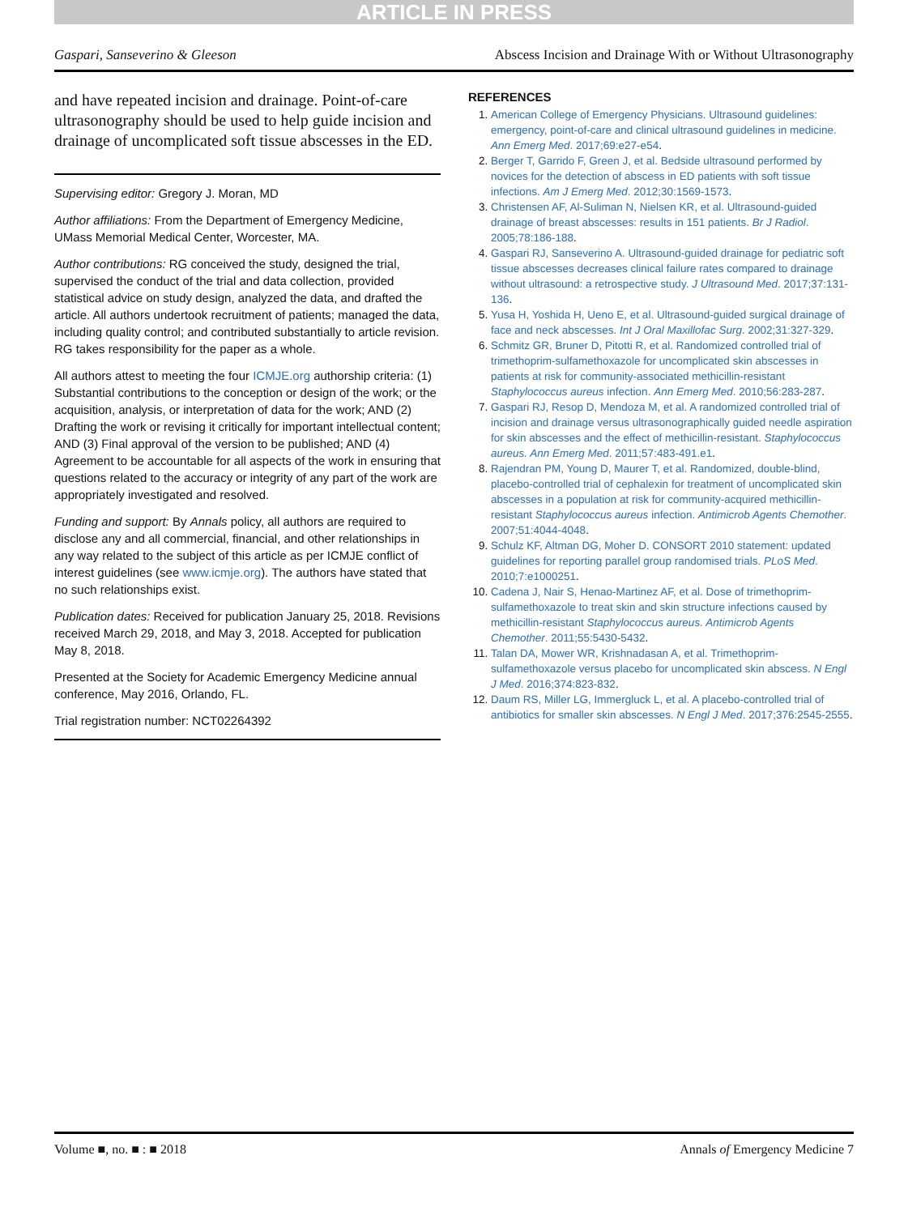ARTICLE IN PRESS
Gaspari, Sanseverino & Gleeson Abscess Incision and Drainage With or Without Ultrasonography
and have repeated incision and drainage. Point-of-care ultrasonography should be used to help guide incision and drainage of uncomplicated soft tissue abscesses in the ED.
Supervising editor: Gregory J. Moran, MD
Author affiliations: From the Department of Emergency Medicine, UMass Memorial Medical Center, Worcester, MA.
Author contributions: RG conceived the study, designed the trial, supervised the conduct of the trial and data collection, provided statistical advice on study design, analyzed the data, and drafted the article. All authors undertook recruitment of patients; managed the data, including quality control; and contributed substantially to article revision. RG takes responsibility for the paper as a whole.
All authors attest to meeting the four ICMJE.org authorship criteria: (1) Substantial contributions to the conception or design of the work; or the acquisition, analysis, or interpretation of data for the work; AND (2) Drafting the work or revising it critically for important intellectual content; AND (3) Final approval of the version to be published; AND (4) Agreement to be accountable for all aspects of the work in ensuring that questions related to the accuracy or integrity of any part of the work are appropriately investigated and resolved.
Funding and support: By Annals policy, all authors are required to disclose any and all commercial, financial, and other relationships in any way related to the subject of this article as per ICMJE conflict of interest guidelines (see www.icmje.org). The authors have stated that no such relationships exist.
Publication dates: Received for publication January 25, 2018. Revisions received March 29, 2018, and May 3, 2018. Accepted for publication May 8, 2018.
Presented at the Society for Academic Emergency Medicine annual conference, May 2016, Orlando, FL.
Trial registration number: NCT02264392
REFERENCES
1. American College of Emergency Physicians. Ultrasound guidelines: emergency, point-of-care and clinical ultrasound guidelines in medicine. Ann Emerg Med. 2017;69:e27-e54.
2. Berger T, Garrido F, Green J, et al. Bedside ultrasound performed by novices for the detection of abscess in ED patients with soft tissue infections. Am J Emerg Med. 2012;30:1569-1573.
3. Christensen AF, Al-Suliman N, Nielsen KR, et al. Ultrasound-guided drainage of breast abscesses: results in 151 patients. Br J Radiol. 2005;78:186-188.
4. Gaspari RJ, Sanseverino A. Ultrasound-guided drainage for pediatric soft tissue abscesses decreases clinical failure rates compared to drainage without ultrasound: a retrospective study. J Ultrasound Med. 2017;37:131-136.
5. Yusa H, Yoshida H, Ueno E, et al. Ultrasound-guided surgical drainage of face and neck abscesses. Int J Oral Maxillofac Surg. 2002;31:327-329.
6. Schmitz GR, Bruner D, Pitotti R, et al. Randomized controlled trial of trimethoprim-sulfamethoxazole for uncomplicated skin abscesses in patients at risk for community-associated methicillin-resistant Staphylococcus aureus infection. Ann Emerg Med. 2010;56:283-287.
7. Gaspari RJ, Resop D, Mendoza M, et al. A randomized controlled trial of incision and drainage versus ultrasonographically guided needle aspiration for skin abscesses and the effect of methicillin-resistant. Staphylococcus aureus. Ann Emerg Med. 2011;57:483-491.e1.
8. Rajendran PM, Young D, Maurer T, et al. Randomized, double-blind, placebo-controlled trial of cephalexin for treatment of uncomplicated skin abscesses in a population at risk for community-acquired methicillin-resistant Staphylococcus aureus infection. Antimicrob Agents Chemother. 2007;51:4044-4048.
9. Schulz KF, Altman DG, Moher D. CONSORT 2010 statement: updated guidelines for reporting parallel group randomised trials. PLoS Med. 2010;7:e1000251.
10. Cadena J, Nair S, Henao-Martinez AF, et al. Dose of trimethoprim-sulfamethoxazole to treat skin and skin structure infections caused by methicillin-resistant Staphylococcus aureus. Antimicrob Agents Chemother. 2011;55:5430-5432.
11. Talan DA, Mower WR, Krishnadasan A, et al. Trimethoprim-sulfamethoxazole versus placebo for uncomplicated skin abscess. N Engl J Med. 2016;374:823-832.
12. Daum RS, Miller LG, Immergluck L, et al. A placebo-controlled trial of antibiotics for smaller skin abscesses. N Engl J Med. 2017;376:2545-2555.
Volume ■, no. ■ : ■ 2018 Annals of Emergency Medicine 7